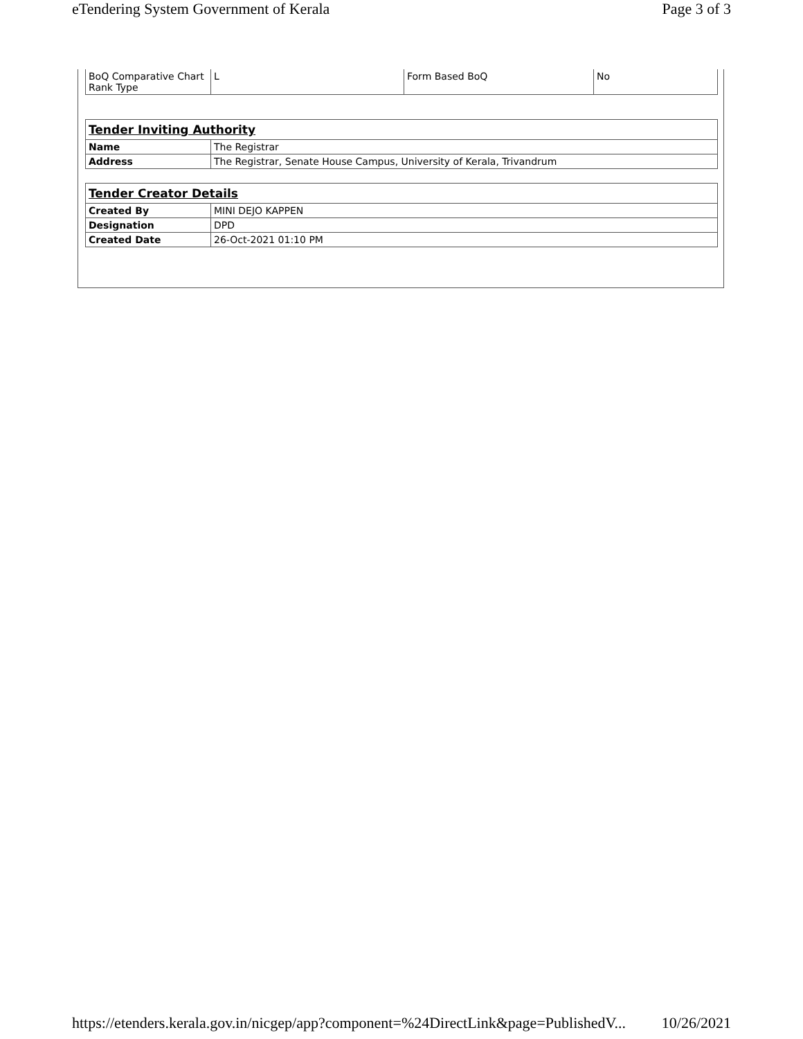eTendering System Government of Kerala Page 3 of 3
| BoQ Comparative Chart Rank Type | L | Form Based BoQ | No |
| Tender Inviting Authority | |
| Name | The Registrar |
| Address | The Registrar, Senate House Campus, University of Kerala, Trivandrum |
| Tender Creator Details | |
| Created By | MINI DEJO KAPPEN |
| Designation | DPD |
| Created Date | 26-Oct-2021 01:10 PM |
https://etenders.kerala.gov.in/nicgep/app?component=%24DirectLink&page=PublishedV... 10/26/2021